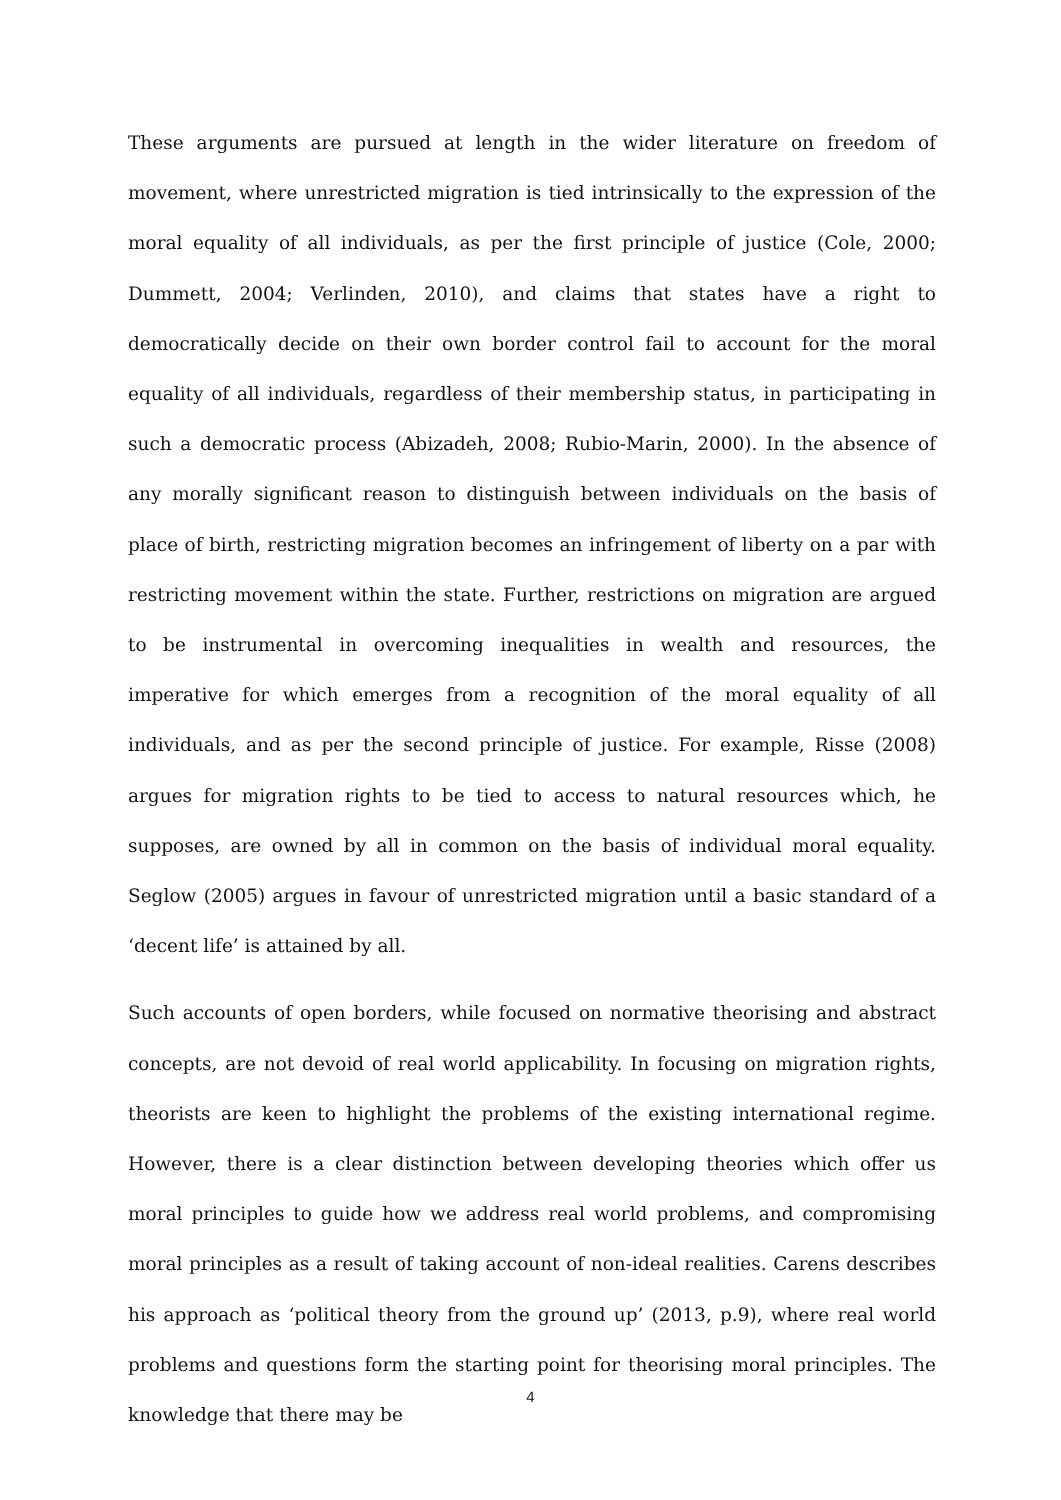These arguments are pursued at length in the wider literature on freedom of movement, where unrestricted migration is tied intrinsically to the expression of the moral equality of all individuals, as per the first principle of justice (Cole, 2000; Dummett, 2004; Verlinden, 2010), and claims that states have a right to democratically decide on their own border control fail to account for the moral equality of all individuals, regardless of their membership status, in participating in such a democratic process (Abizadeh, 2008; Rubio-Marin, 2000). In the absence of any morally significant reason to distinguish between individuals on the basis of place of birth, restricting migration becomes an infringement of liberty on a par with restricting movement within the state. Further, restrictions on migration are argued to be instrumental in overcoming inequalities in wealth and resources, the imperative for which emerges from a recognition of the moral equality of all individuals, and as per the second principle of justice. For example, Risse (2008) argues for migration rights to be tied to access to natural resources which, he supposes, are owned by all in common on the basis of individual moral equality. Seglow (2005) argues in favour of unrestricted migration until a basic standard of a ‘decent life’ is attained by all.
Such accounts of open borders, while focused on normative theorising and abstract concepts, are not devoid of real world applicability. In focusing on migration rights, theorists are keen to highlight the problems of the existing international regime. However, there is a clear distinction between developing theories which offer us moral principles to guide how we address real world problems, and compromising moral principles as a result of taking account of non-ideal realities. Carens describes his approach as ‘political theory from the ground up’ (2013, p.9), where real world problems and questions form the starting point for theorising moral principles. The knowledge that there may be
4